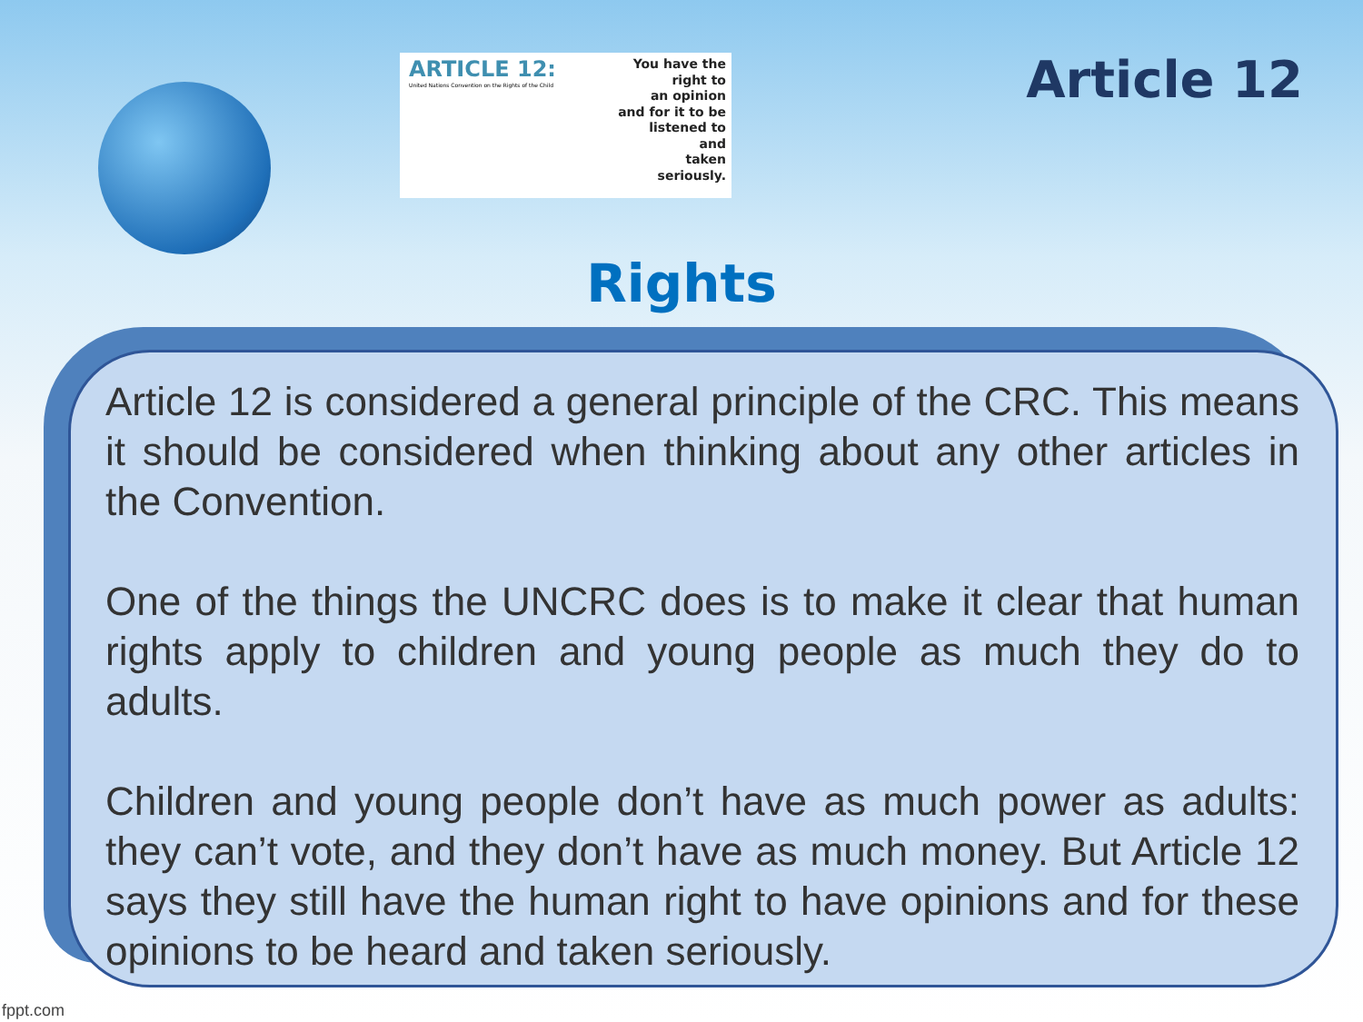ARTICLE 12:
United Nations Convention on the Rights of the Child
You have the
right to
an opinion
and for it to be
listened to
and
taken
seriously.
Article 12
Rights
Article 12 is considered a general principle of the CRC. This means it should be considered when thinking about any other articles in the Convention.
One of the things the UNCRC does is to make it clear that human rights apply to children and young people as much they do to adults.
Children and young people don’t have as much power as adults: they can’t vote, and they don’t have as much money. But Article 12 says they still have the human right to have opinions and for these opinions to be heard and taken seriously.
fppt.com